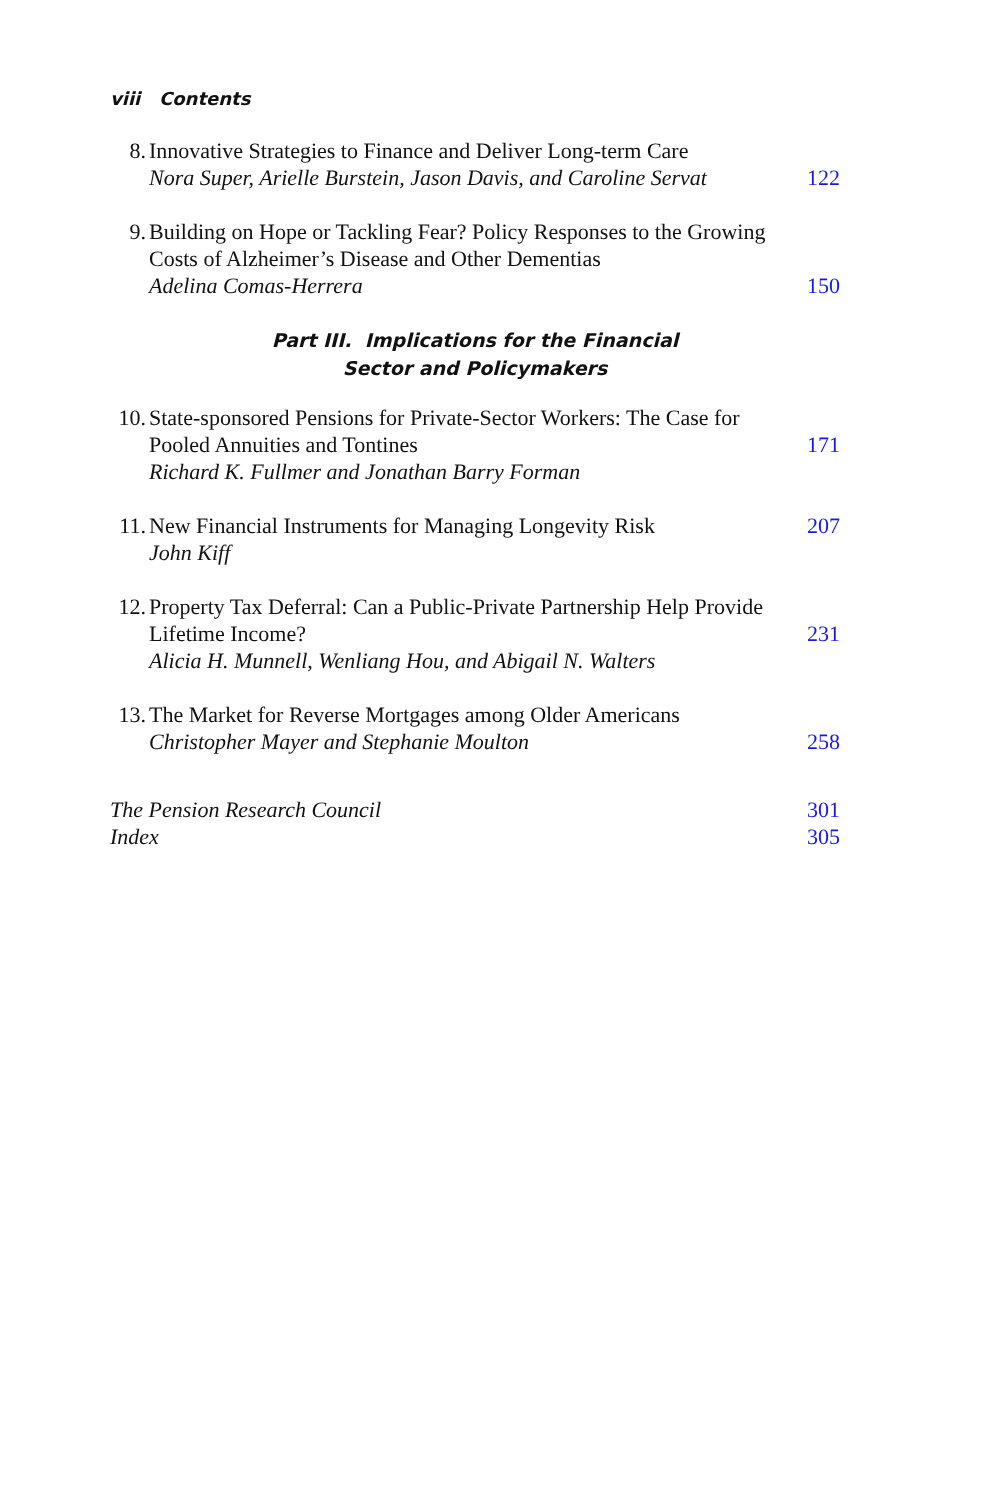viii Contents
8. Innovative Strategies to Finance and Deliver Long-term Care
Nora Super, Arielle Burstein, Jason Davis, and Caroline Servat
122
9. Building on Hope or Tackling Fear? Policy Responses to the Growing Costs of Alzheimer’s Disease and Other Dementias
Adelina Comas-Herrera
150
Part III. Implications for the Financial
Sector and Policymakers
10.
State-sponsored Pensions for Private-Sector Workers: The Case for Pooled Annuities and Tontines
Richard K. Fullmer and Jonathan Barry Forman
171
11.
New Financial Instruments for Managing Longevity Risk
John Kiff
207
12.
Property Tax Deferral: Can a Public-Private Partnership Help Provide Lifetime Income?
Alicia H. Munnell, Wenliang Hou, and Abigail N. Walters
231
13.
The Market for Reverse Mortgages among Older Americans
Christopher Mayer and Stephanie Moulton
258
The Pension Research Council 301
Index 305